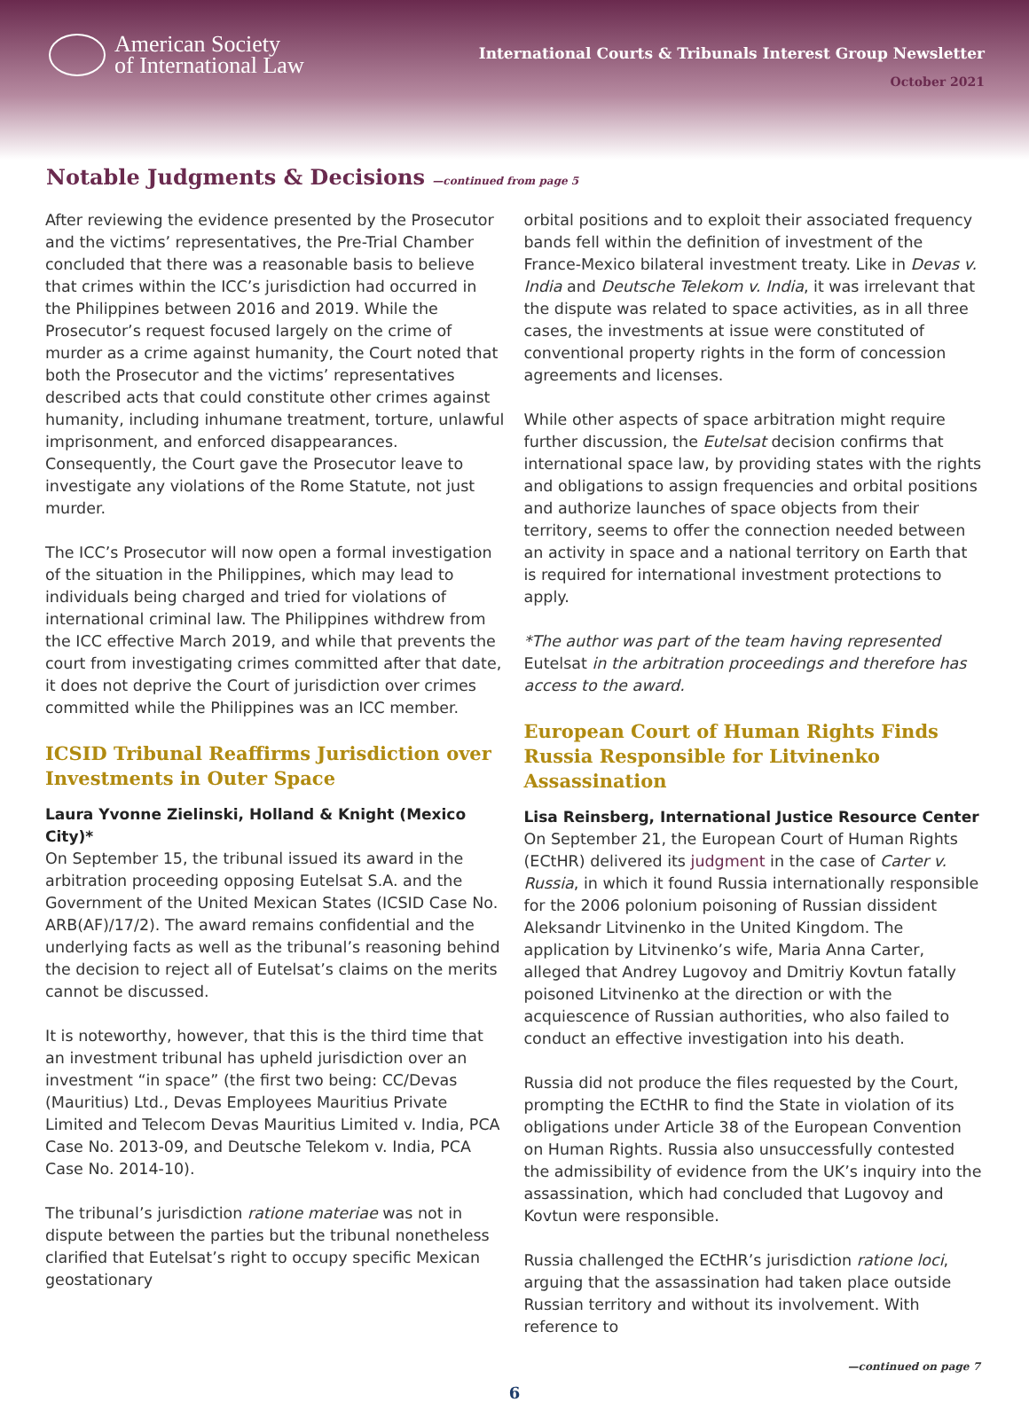American Society
of International Law
International Courts & Tribunals Interest Group Newsletter
October 2021
Notable Judgments & Decisions —continued from page 5
After reviewing the evidence presented by the Prosecutor and the victims’ representatives, the Pre-Trial Chamber concluded that there was a reasonable basis to believe that crimes within the ICC’s jurisdiction had occurred in the Philippines between 2016 and 2019. While the Prosecutor’s request focused largely on the crime of murder as a crime against humanity, the Court noted that both the Prosecutor and the victims’ representatives described acts that could constitute other crimes against humanity, including inhumane treatment, torture, unlawful imprisonment, and enforced disappearances. Consequently, the Court gave the Prosecutor leave to investigate any violations of the Rome Statute, not just murder.
The ICC’s Prosecutor will now open a formal investigation of the situation in the Philippines, which may lead to individuals being charged and tried for violations of international criminal law. The Philippines withdrew from the ICC effective March 2019, and while that prevents the court from investigating crimes committed after that date, it does not deprive the Court of jurisdiction over crimes committed while the Philippines was an ICC member.
ICSID Tribunal Reaffirms Jurisdiction over Investments in Outer Space
Laura Yvonne Zielinski, Holland & Knight (Mexico City)*
On September 15, the tribunal issued its award in the arbitration proceeding opposing Eutelsat S.A. and the Government of the United Mexican States (ICSID Case No. ARB(AF)/17/2). The award remains confidential and the underlying facts as well as the tribunal’s reasoning behind the decision to reject all of Eutelsat’s claims on the merits cannot be discussed.
It is noteworthy, however, that this is the third time that an investment tribunal has upheld jurisdiction over an investment “in space” (the first two being: CC/Devas (Mauritius) Ltd., Devas Employees Mauritius Private Limited and Telecom Devas Mauritius Limited v. India, PCA Case No. 2013-09, and Deutsche Telekom v. India, PCA Case No. 2014-10).
The tribunal’s jurisdiction ratione materiae was not in dispute between the parties but the tribunal nonetheless clarified that Eutelsat’s right to occupy specific Mexican geostationary
orbital positions and to exploit their associated frequency bands fell within the definition of investment of the France-Mexico bilateral investment treaty. Like in Devas v. India and Deutsche Telekom v. India, it was irrelevant that the dispute was related to space activities, as in all three cases, the investments at issue were constituted of conventional property rights in the form of concession agreements and licenses.
While other aspects of space arbitration might require further discussion, the Eutelsat decision confirms that international space law, by providing states with the rights and obligations to assign frequencies and orbital positions and authorize launches of space objects from their territory, seems to offer the connection needed between an activity in space and a national territory on Earth that is required for international investment protections to apply.
*The author was part of the team having represented Eutelsat in the arbitration proceedings and therefore has access to the award.
European Court of Human Rights Finds Russia Responsible for Litvinenko Assassination
Lisa Reinsberg, International Justice Resource Center
On September 21, the European Court of Human Rights (ECtHR) delivered its judgment in the case of Carter v. Russia, in which it found Russia internationally responsible for the 2006 polonium poisoning of Russian dissident Aleksandr Litvinenko in the United Kingdom. The application by Litvinenko’s wife, Maria Anna Carter, alleged that Andrey Lugovoy and Dmitriy Kovtun fatally poisoned Litvinenko at the direction or with the acquiescence of Russian authorities, who also failed to conduct an effective investigation into his death.
Russia did not produce the files requested by the Court, prompting the ECtHR to find the State in violation of its obligations under Article 38 of the European Convention on Human Rights. Russia also unsuccessfully contested the admissibility of evidence from the UK’s inquiry into the assassination, which had concluded that Lugovoy and Kovtun were responsible.
Russia challenged the ECtHR’s jurisdiction ratione loci, arguing that the assassination had taken place outside Russian territory and without its involvement. With reference to
—continued on page 7
6